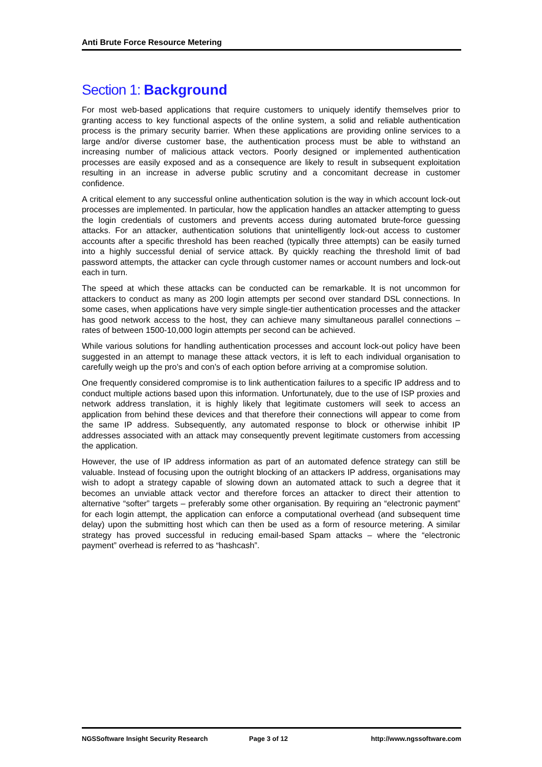Anti Brute Force Resource Metering
Section 1: Background
For most web-based applications that require customers to uniquely identify themselves prior to granting access to key functional aspects of the online system, a solid and reliable authentication process is the primary security barrier. When these applications are providing online services to a large and/or diverse customer base, the authentication process must be able to withstand an increasing number of malicious attack vectors. Poorly designed or implemented authentication processes are easily exposed and as a consequence are likely to result in subsequent exploitation resulting in an increase in adverse public scrutiny and a concomitant decrease in customer confidence.
A critical element to any successful online authentication solution is the way in which account lock-out processes are implemented. In particular, how the application handles an attacker attempting to guess the login credentials of customers and prevents access during automated brute-force guessing attacks. For an attacker, authentication solutions that unintelligently lock-out access to customer accounts after a specific threshold has been reached (typically three attempts) can be easily turned into a highly successful denial of service attack. By quickly reaching the threshold limit of bad password attempts, the attacker can cycle through customer names or account numbers and lock-out each in turn.
The speed at which these attacks can be conducted can be remarkable. It is not uncommon for attackers to conduct as many as 200 login attempts per second over standard DSL connections. In some cases, when applications have very simple single-tier authentication processes and the attacker has good network access to the host, they can achieve many simultaneous parallel connections – rates of between 1500-10,000 login attempts per second can be achieved.
While various solutions for handling authentication processes and account lock-out policy have been suggested in an attempt to manage these attack vectors, it is left to each individual organisation to carefully weigh up the pro’s and con’s of each option before arriving at a compromise solution.
One frequently considered compromise is to link authentication failures to a specific IP address and to conduct multiple actions based upon this information. Unfortunately, due to the use of ISP proxies and network address translation, it is highly likely that legitimate customers will seek to access an application from behind these devices and that therefore their connections will appear to come from the same IP address. Subsequently, any automated response to block or otherwise inhibit IP addresses associated with an attack may consequently prevent legitimate customers from accessing the application.
However, the use of IP address information as part of an automated defence strategy can still be valuable. Instead of focusing upon the outright blocking of an attackers IP address, organisations may wish to adopt a strategy capable of slowing down an automated attack to such a degree that it becomes an unviable attack vector and therefore forces an attacker to direct their attention to alternative “softer” targets – preferably some other organisation. By requiring an “electronic payment” for each login attempt, the application can enforce a computational overhead (and subsequent time delay) upon the submitting host which can then be used as a form of resource metering. A similar strategy has proved successful in reducing email-based Spam attacks – where the “electronic payment” overhead is referred to as “hashcash”.
NGSSoftware Insight Security Research Page 3 of 12 http://www.ngssoftware.com